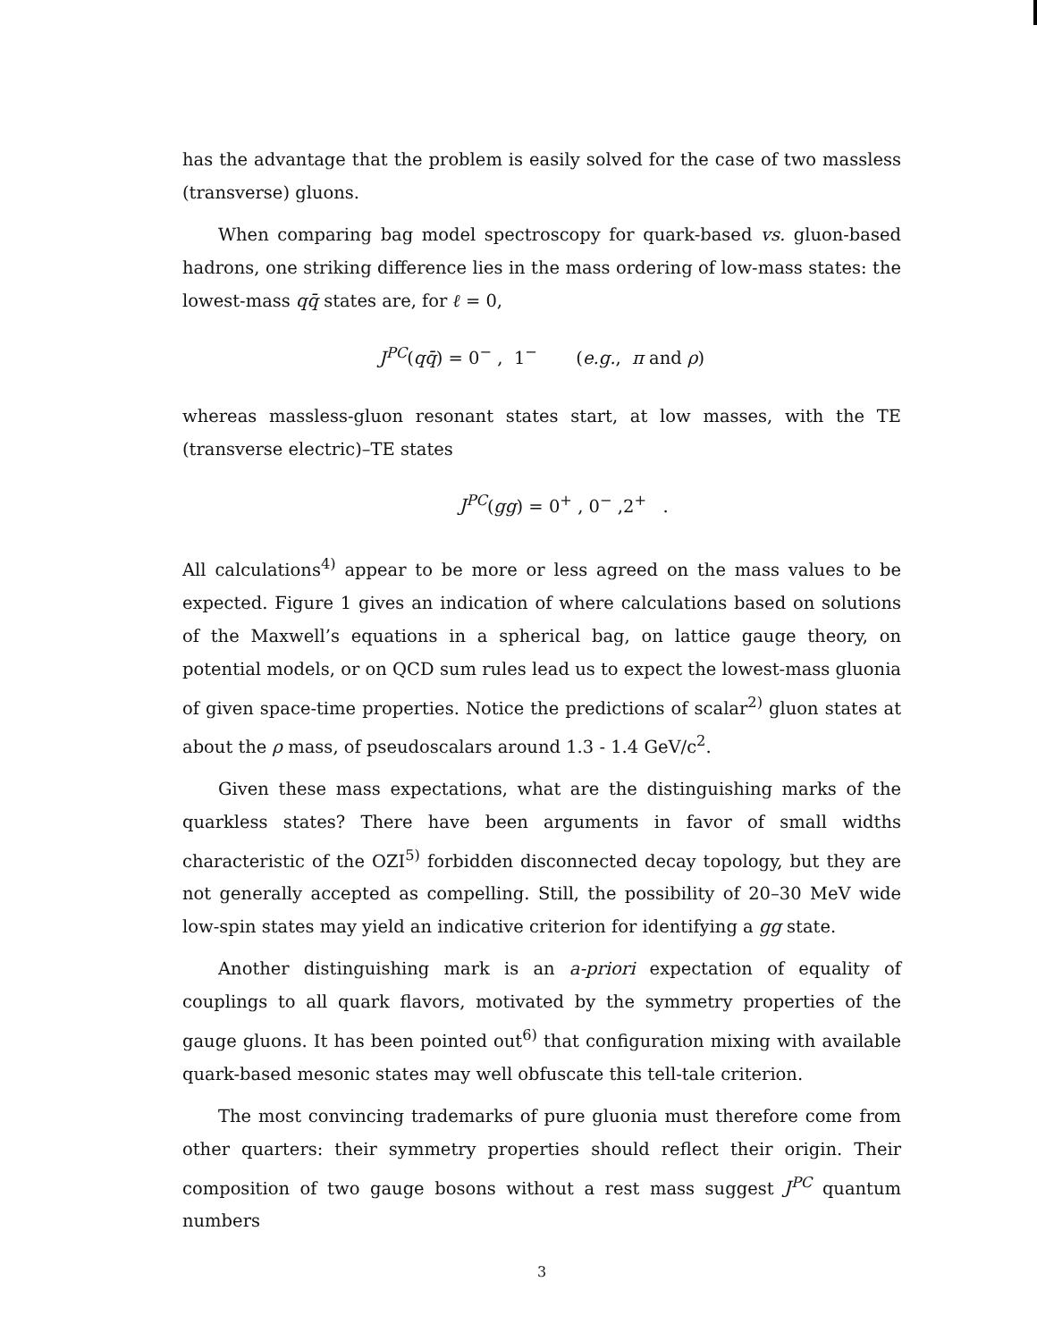has the advantage that the problem is easily solved for the case of two massless (transverse) gluons.
When comparing bag model spectroscopy for quark-based vs. gluon-based hadrons, one striking difference lies in the mass ordering of low-mass states: the lowest-mass qq̄ states are, for ℓ = 0,
J<sup>PC</sup>(qq̄) = 0<sup>−</sup> , 1<sup>−</sup> (e.g., π and ρ)
whereas massless-gluon resonant states start, at low masses, with the TE (transverse electric)–TE states
J<sup>PC</sup>(gg) = 0<sup>+</sup> , 0<sup>−</sup> ,2<sup>+</sup> .
All calculations<sup>4)</sup> appear to be more or less agreed on the mass values to be expected. Figure 1 gives an indication of where calculations based on solutions of the Maxwell’s equations in a spherical bag, on lattice gauge theory, on potential models, or on QCD sum rules lead us to expect the lowest-mass gluonia of given space-time properties. Notice the predictions of scalar<sup>2)</sup> gluon states at about the ρ mass, of pseudoscalars around 1.3 - 1.4 GeV/c<sup>2</sup>.
Given these mass expectations, what are the distinguishing marks of the quarkless states? There have been arguments in favor of small widths characteristic of the OZI<sup>5)</sup> forbidden disconnected decay topology, but they are not generally accepted as compelling. Still, the possibility of 20–30 MeV wide low-spin states may yield an indicative criterion for identifying a gg state.
Another distinguishing mark is an a-priori expectation of equality of couplings to all quark flavors, motivated by the symmetry properties of the gauge gluons. It has been pointed out<sup>6)</sup> that configuration mixing with available quark-based mesonic states may well obfuscate this tell-tale criterion.
The most convincing trademarks of pure gluonia must therefore come from other quarters: their symmetry properties should reflect their origin. Their composition of two gauge bosons without a rest mass suggest J<sup>PC</sup> quantum numbers
3